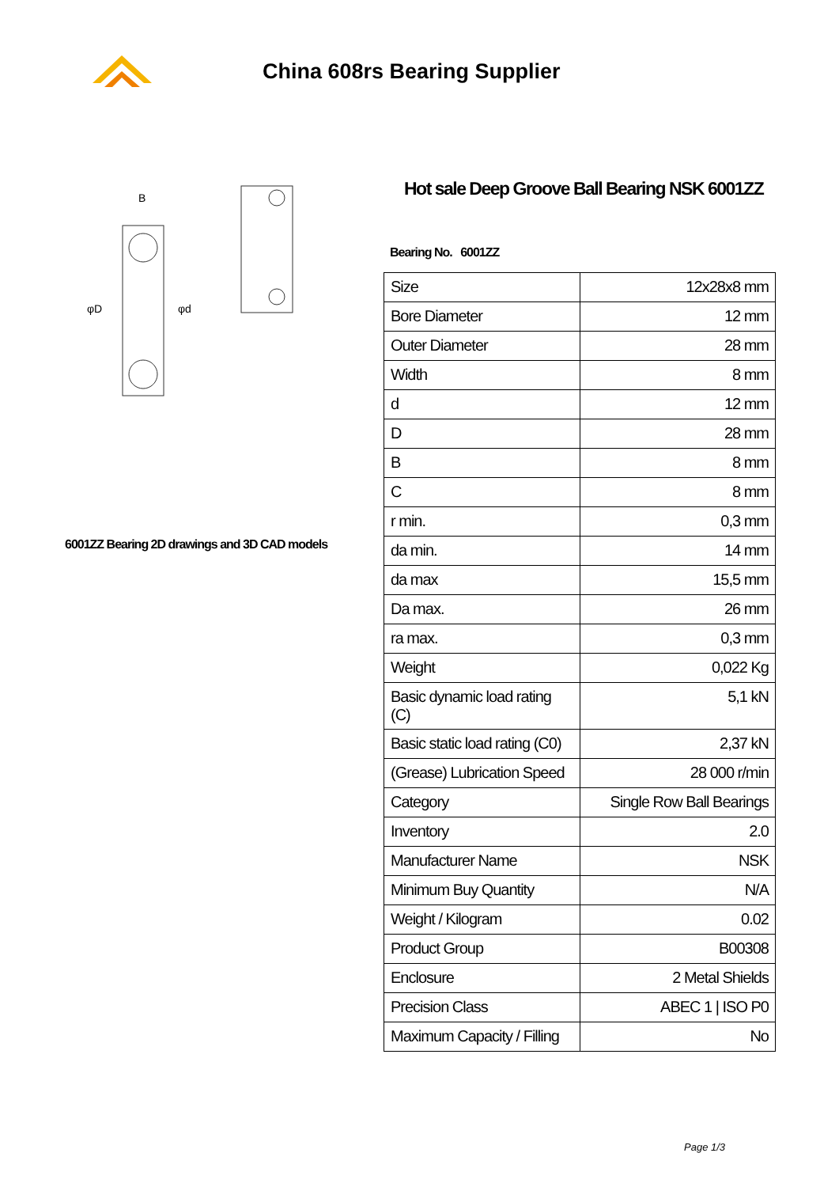China 608rs Bearing Supplier
B
φD
φd
6001ZZ Bearing 2D drawings and 3D CAD models
Hot sale Deep Groove Ball Bearing NSK 6001ZZ
Bearing No. 6001ZZ
| Size | 12x28x8 mm |
| Bore Diameter | 12 mm |
| Outer Diameter | 28 mm |
| Width | 8 mm |
| d | 12 mm |
| D | 28 mm |
| B | 8 mm |
| C | 8 mm |
| r min. | 0,3 mm |
| da min. | 14 mm |
| da max | 15,5 mm |
| Da max. | 26 mm |
| ra max. | 0,3 mm |
| Weight | 0,022 Kg |
| Basic dynamic load rating (C) | 5,1 kN |
| Basic static load rating (C0) | 2,37 kN |
| (Grease) Lubrication Speed | 28 000 r/min |
| Category | Single Row Ball Bearings |
| Inventory | 2.0 |
| Manufacturer Name | NSK |
| Minimum Buy Quantity | N/A |
| Weight / Kilogram | 0.02 |
| Product Group | B00308 |
| Enclosure | 2 Metal Shields |
| Precision Class | ABEC 1 / ISO P0 |
| Maximum Capacity / Filling | No |
Page 1/3